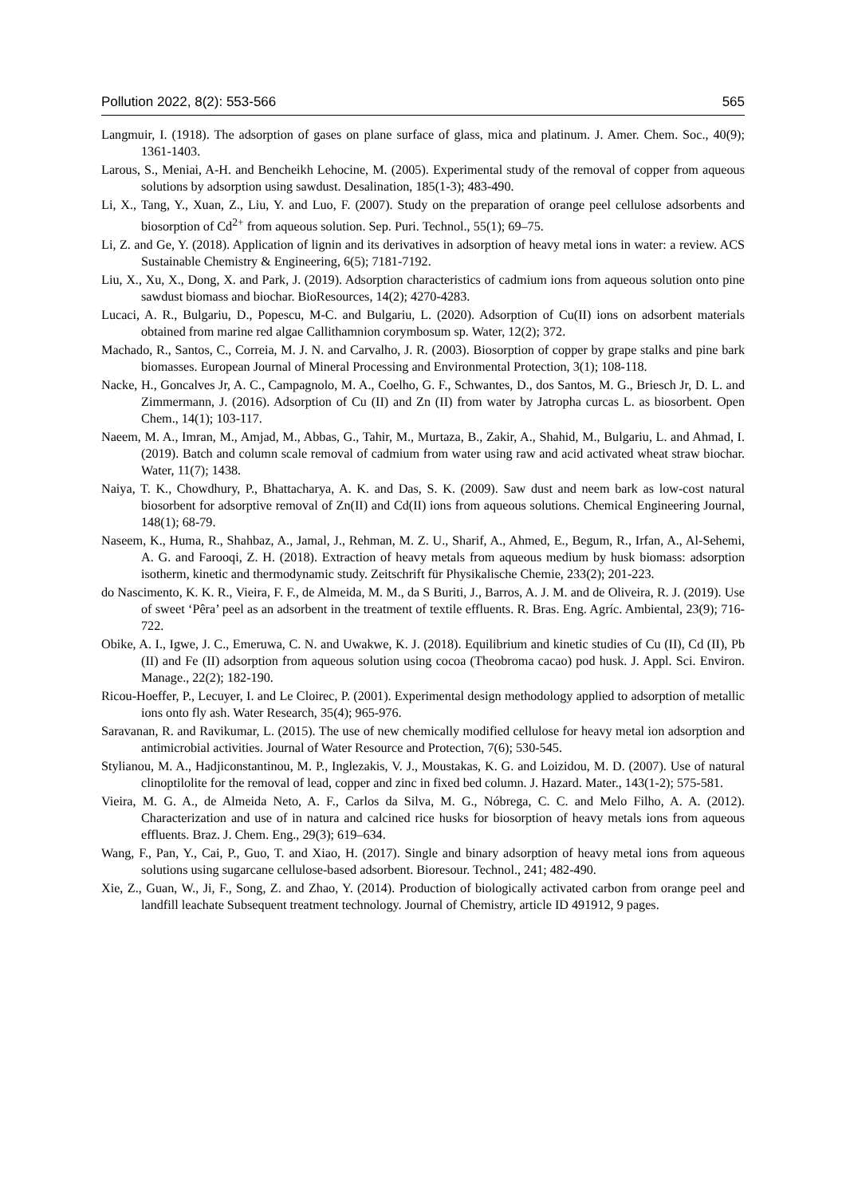Pollution 2022, 8(2): 553-566 565
Langmuir, I. (1918). The adsorption of gases on plane surface of glass, mica and platinum. J. Amer. Chem. Soc., 40(9); 1361-1403.
Larous, S., Meniai, A-H. and Bencheikh Lehocine, M. (2005). Experimental study of the removal of copper from aqueous solutions by adsorption using sawdust. Desalination, 185(1-3); 483-490.
Li, X., Tang, Y., Xuan, Z., Liu, Y. and Luo, F. (2007). Study on the preparation of orange peel cellulose adsorbents and biosorption of Cd<sup>2+</sup> from aqueous solution. Sep. Puri. Technol., 55(1); 69–75.
Li, Z. and Ge, Y. (2018). Application of lignin and its derivatives in adsorption of heavy metal ions in water: a review. ACS Sustainable Chemistry & Engineering, 6(5); 7181-7192.
Liu, X., Xu, X., Dong, X. and Park, J. (2019). Adsorption characteristics of cadmium ions from aqueous solution onto pine sawdust biomass and biochar. BioResources, 14(2); 4270-4283.
Lucaci, A. R., Bulgariu, D., Popescu, M-C. and Bulgariu, L. (2020). Adsorption of Cu(II) ions on adsorbent materials obtained from marine red algae Callithamnion corymbosum sp. Water, 12(2); 372.
Machado, R., Santos, C., Correia, M. J. N. and Carvalho, J. R. (2003). Biosorption of copper by grape stalks and pine bark biomasses. European Journal of Mineral Processing and Environmental Protection, 3(1); 108-118.
Nacke, H., Goncalves Jr, A. C., Campagnolo, M. A., Coelho, G. F., Schwantes, D., dos Santos, M. G., Briesch Jr, D. L. and Zimmermann, J. (2016). Adsorption of Cu (II) and Zn (II) from water by Jatropha curcas L. as biosorbent. Open Chem., 14(1); 103-117.
Naeem, M. A., Imran, M., Amjad, M., Abbas, G., Tahir, M., Murtaza, B., Zakir, A., Shahid, M., Bulgariu, L. and Ahmad, I. (2019). Batch and column scale removal of cadmium from water using raw and acid activated wheat straw biochar. Water, 11(7); 1438.
Naiya, T. K., Chowdhury, P., Bhattacharya, A. K. and Das, S. K. (2009). Saw dust and neem bark as low-cost natural biosorbent for adsorptive removal of Zn(II) and Cd(II) ions from aqueous solutions. Chemical Engineering Journal, 148(1); 68-79.
Naseem, K., Huma, R., Shahbaz, A., Jamal, J., Rehman, M. Z. U., Sharif, A., Ahmed, E., Begum, R., Irfan, A., Al-Sehemi, A. G. and Farooqi, Z. H. (2018). Extraction of heavy metals from aqueous medium by husk biomass: adsorption isotherm, kinetic and thermodynamic study. Zeitschrift für Physikalische Chemie, 233(2); 201-223.
do Nascimento, K. K. R., Vieira, F. F., de Almeida, M. M., da S Buriti, J., Barros, A. J. M. and de Oliveira, R. J. (2019). Use of sweet ‘Pêra’ peel as an adsorbent in the treatment of textile effluents. R. Bras. Eng. Agríc. Ambiental, 23(9); 716-722.
Obike, A. I., Igwe, J. C., Emeruwa, C. N. and Uwakwe, K. J. (2018). Equilibrium and kinetic studies of Cu (II), Cd (II), Pb (II) and Fe (II) adsorption from aqueous solution using cocoa (Theobroma cacao) pod husk. J. Appl. Sci. Environ. Manage., 22(2); 182-190.
Ricou-Hoeffer, P., Lecuyer, I. and Le Cloirec, P. (2001). Experimental design methodology applied to adsorption of metallic ions onto fly ash. Water Research, 35(4); 965-976.
Saravanan, R. and Ravikumar, L. (2015). The use of new chemically modified cellulose for heavy metal ion adsorption and antimicrobial activities. Journal of Water Resource and Protection, 7(6); 530-545.
Stylianou, M. A., Hadjiconstantinou, M. P., Inglezakis, V. J., Moustakas, K. G. and Loizidou, M. D. (2007). Use of natural clinoptilolite for the removal of lead, copper and zinc in fixed bed column. J. Hazard. Mater., 143(1-2); 575-581.
Vieira, M. G. A., de Almeida Neto, A. F., Carlos da Silva, M. G., Nóbrega, C. C. and Melo Filho, A. A. (2012). Characterization and use of in natura and calcined rice husks for biosorption of heavy metals ions from aqueous effluents. Braz. J. Chem. Eng., 29(3); 619–634.
Wang, F., Pan, Y., Cai, P., Guo, T. and Xiao, H. (2017). Single and binary adsorption of heavy metal ions from aqueous solutions using sugarcane cellulose-based adsorbent. Bioresour. Technol., 241; 482-490.
Xie, Z., Guan, W., Ji, F., Song, Z. and Zhao, Y. (2014). Production of biologically activated carbon from orange peel and landfill leachate Subsequent treatment technology. Journal of Chemistry, article ID 491912, 9 pages.